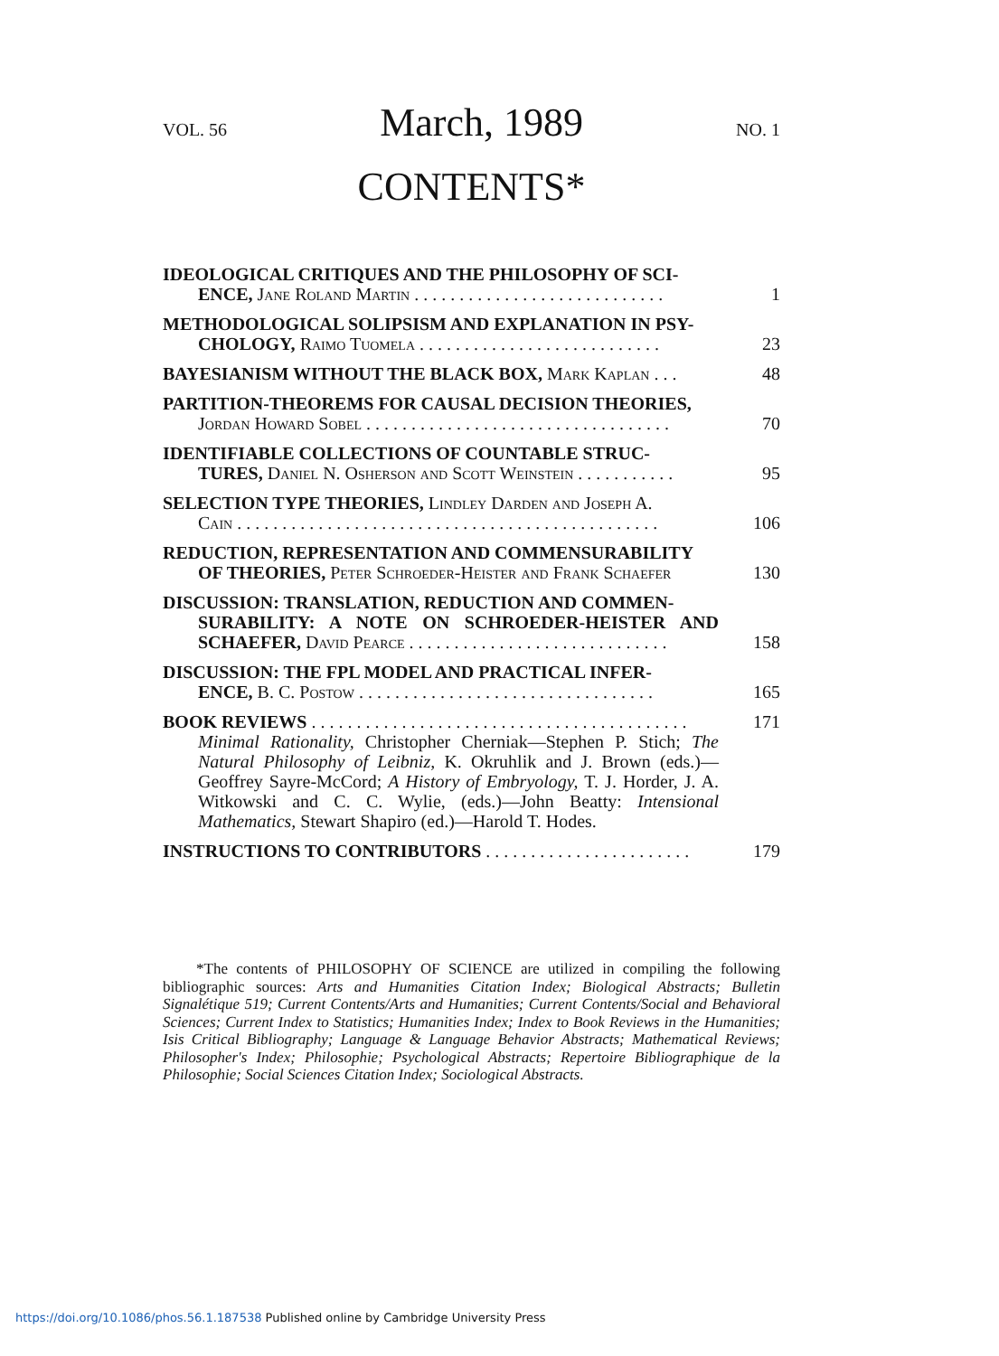VOL. 56 March, 1989 NO. 1
CONTENTS*
IDEOLOGICAL CRITIQUES AND THE PHILOSOPHY OF SCI-
ENCE, Jane Roland Martin . . . . . . . . . . . . . . . . . . . . . . . . . . . .
1
METHODOLOGICAL SOLIPSISM AND EXPLANATION IN PSY-
CHOLOGY, Raimo Tuomela . . . . . . . . . . . . . . . . . . . . . . . . . . .
23
BAYESIANISM WITHOUT THE BLACK BOX, Mark Kaplan . . .
48
PARTITION-THEOREMS FOR CAUSAL DECISION THEORIES,
Jordan Howard Sobel . . . . . . . . . . . . . . . . . . . . . . . . . . . . . . . . . .
70
IDENTIFIABLE COLLECTIONS OF COUNTABLE STRUC-
TURES, Daniel N. Osherson and Scott Weinstein . . . . . . . . . . .
95
SELECTION TYPE THEORIES, Lindley Darden and Joseph A.
Cain . . . . . . . . . . . . . . . . . . . . . . . . . . . . . . . . . . . . . . . . . . . . . . .
106
REDUCTION, REPRESENTATION AND COMMENSURABILITY
OF THEORIES, Peter Schroeder-Heister and Frank Schaefer
130
DISCUSSION: TRANSLATION, REDUCTION AND COMMEN-
SURABILITY: A NOTE ON SCHROEDER-HEISTER AND SCHAEFER, David Pearce . . . . . . . . . . . . . . . . . . . . . . . . . . . . .
158
DISCUSSION: THE FPL MODEL AND PRACTICAL INFER-
ENCE, B. C. Postow . . . . . . . . . . . . . . . . . . . . . . . . . . . . . . . . .
165
BOOK REVIEWS . . . . . . . . . . . . . . . . . . . . . . . . . . . . . . . . . . . . . . . . . .
Minimal Rationality, Christopher Cherniak—Stephen P. Stich; The Natural Philosophy of Leibniz, K. Okruhlik and J. Brown (eds.)—Geoffrey Sayre-McCord; A History of Embryology, T. J. Horder, J. A. Witkowski and C. C. Wylie, (eds.)—John Beatty: Intensional Mathematics, Stewart Shapiro (ed.)—Harold T. Hodes.
171
INSTRUCTIONS TO CONTRIBUTORS . . . . . . . . . . . . . . . . . . . . . . .
179
*The contents of PHILOSOPHY OF SCIENCE are utilized in compiling the following bibliographic sources: Arts and Humanities Citation Index; Biological Abstracts; Bulletin Signalétique 519; Current Contents/Arts and Humanities; Current Contents/Social and Behavioral Sciences; Current Index to Statistics; Humanities Index; Index to Book Reviews in the Humanities; Isis Critical Bibliography; Language & Language Behavior Abstracts; Mathematical Reviews; Philosopher's Index; Philosophie; Psychological Abstracts; Repertoire Bibliographique de la Philosophie; Social Sciences Citation Index; Sociological Abstracts.
https://doi.org/10.1086/phos.56.1.187538 Published online by Cambridge University Press